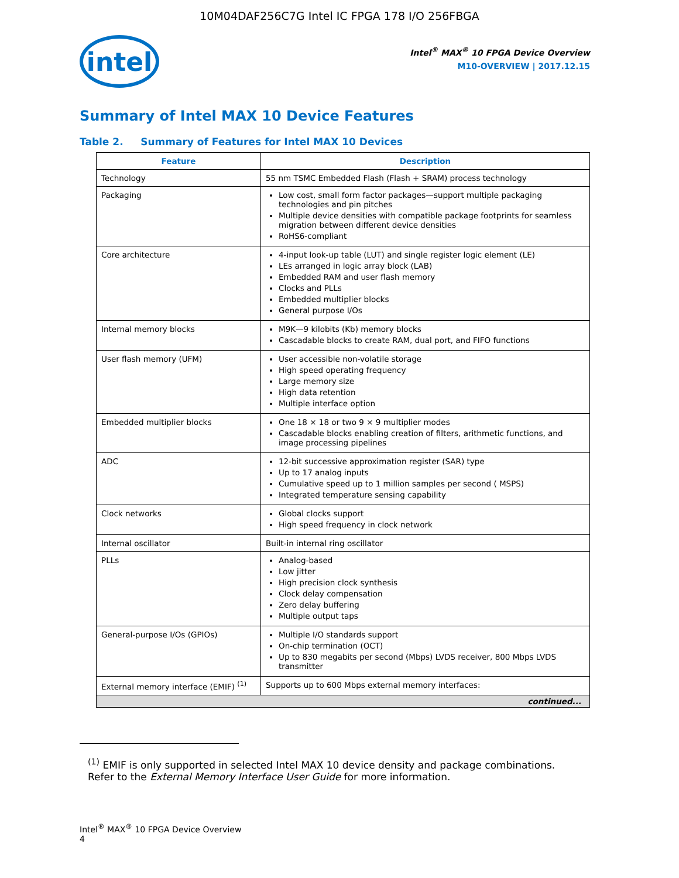10M04DAF256C7G Intel IC FPGA 178 I/O 256FBGA
intel
Intel<sup>®</sup> MAX<sup>®</sup> 10 FPGA Device Overview
M10-OVERVIEW | 2017.12.15
Summary of Intel MAX 10 Device Features
Table 2. Summary of Features for Intel MAX 10 Devices
| Feature | Description |
| --- | --- |
| Technology | 55 nm TSMC Embedded Flash (Flash + SRAM) process technology |
| Packaging | Low cost, small form factor packages—support multiple packaging technologies and pin pitches Multiple device densities with compatible package footprints for seamless migration between different device densities RoHS6-compliant |
| Core architecture | 4-input look-up table (LUT) and single register logic element (LE) LEs arranged in logic array block (LAB) Embedded RAM and user flash memory Clocks and PLLs Embedded multiplier blocks General purpose I/Os |
| Internal memory blocks | M9K—9 kilobits (Kb) memory blocks Cascadable blocks to create RAM, dual port, and FIFO functions |
| User flash memory (UFM) | User accessible non-volatile storage High speed operating frequency Large memory size High data retention Multiple interface option |
| Embedded multiplier blocks | One 18 × 18 or two 9 × 9 multiplier modes Cascadable blocks enabling creation of filters, arithmetic functions, and image processing pipelines |
| ADC | 12-bit successive approximation register (SAR) type Up to 17 analog inputs Cumulative speed up to 1 million samples per second ( MSPS) Integrated temperature sensing capability |
| Clock networks | Global clocks support High speed frequency in clock network |
| Internal oscillator | Built-in internal ring oscillator |
| PLLs | Analog-based Low jitter High precision clock synthesis Clock delay compensation Zero delay buffering Multiple output taps |
| General-purpose I/Os (GPIOs) | Multiple I/O standards support On-chip termination (OCT) Up to 830 megabits per second (Mbps) LVDS receiver, 800 Mbps LVDS transmitter |
| External memory interface (EMIF) <sup>(1)</sup> | Supports up to 600 Mbps external memory interfaces: |
| continued... | |
<sup>(1)</sup> EMIF is only supported in selected Intel MAX 10 device density and package combinations. Refer to the External Memory Interface User Guide for more information.
Intel<sup>®</sup> MAX<sup>®</sup> 10 FPGA Device Overview
4